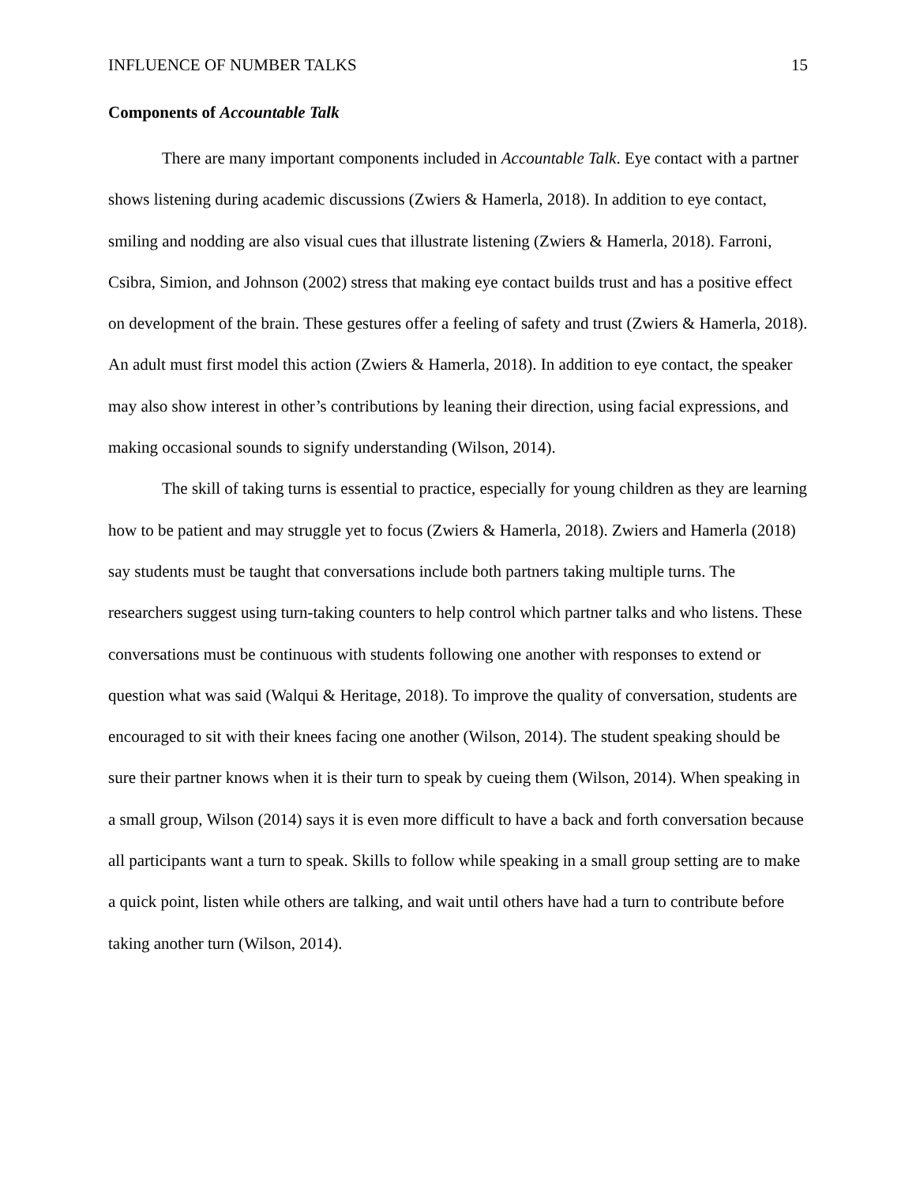INFLUENCE OF NUMBER TALKS 15
Components of Accountable Talk
There are many important components included in Accountable Talk. Eye contact with a partner shows listening during academic discussions (Zwiers & Hamerla, 2018). In addition to eye contact, smiling and nodding are also visual cues that illustrate listening (Zwiers & Hamerla, 2018). Farroni, Csibra, Simion, and Johnson (2002) stress that making eye contact builds trust and has a positive effect on development of the brain. These gestures offer a feeling of safety and trust (Zwiers & Hamerla, 2018). An adult must first model this action (Zwiers & Hamerla, 2018). In addition to eye contact, the speaker may also show interest in other’s contributions by leaning their direction, using facial expressions, and making occasional sounds to signify understanding (Wilson, 2014).
The skill of taking turns is essential to practice, especially for young children as they are learning how to be patient and may struggle yet to focus (Zwiers & Hamerla, 2018). Zwiers and Hamerla (2018) say students must be taught that conversations include both partners taking multiple turns. The researchers suggest using turn-taking counters to help control which partner talks and who listens. These conversations must be continuous with students following one another with responses to extend or question what was said (Walqui & Heritage, 2018). To improve the quality of conversation, students are encouraged to sit with their knees facing one another (Wilson, 2014). The student speaking should be sure their partner knows when it is their turn to speak by cueing them (Wilson, 2014). When speaking in a small group, Wilson (2014) says it is even more difficult to have a back and forth conversation because all participants want a turn to speak. Skills to follow while speaking in a small group setting are to make a quick point, listen while others are talking, and wait until others have had a turn to contribute before taking another turn (Wilson, 2014).